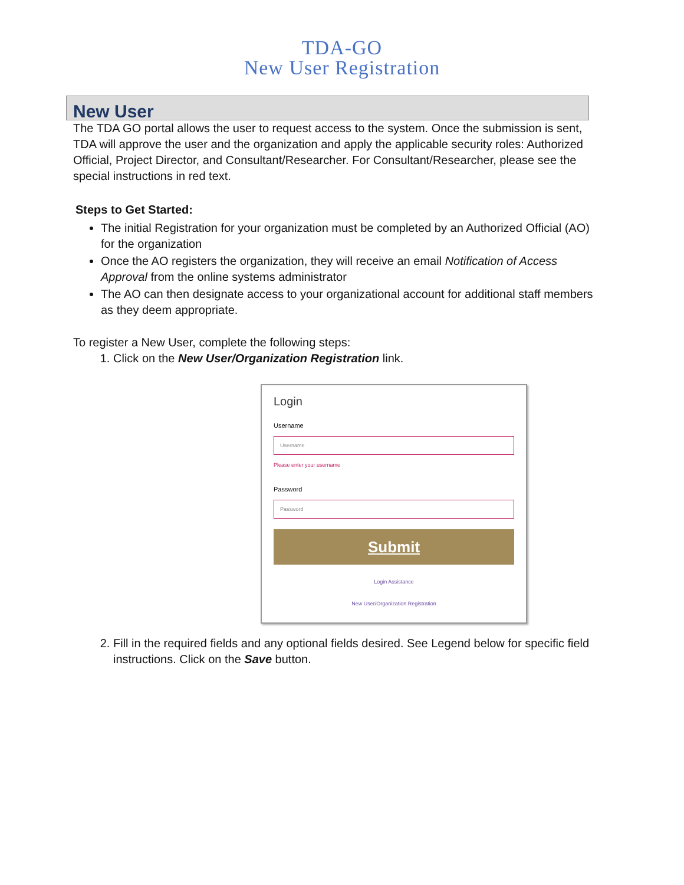TDA-GO
New User Registration
New User
The TDA GO portal allows the user to request access to the system. Once the submission is sent, TDA will approve the user and the organization and apply the applicable security roles: Authorized Official, Project Director, and Consultant/Researcher. For Consultant/Researcher, please see the special instructions in red text.
Steps to Get Started:
The initial Registration for your organization must be completed by an Authorized Official (AO) for the organization
Once the AO registers the organization, they will receive an email Notification of Access Approval from the online systems administrator
The AO can then designate access to your organizational account for additional staff members as they deem appropriate.
To register a New User, complete the following steps:
1. Click on the New User/Organization Registration link.
Login
Username
Username
Please enter your username
Password
Password
Submit
Login Assistance
New User/Organization Registration
2. Fill in the required fields and any optional fields desired. See Legend below for specific field instructions. Click on the Save button.